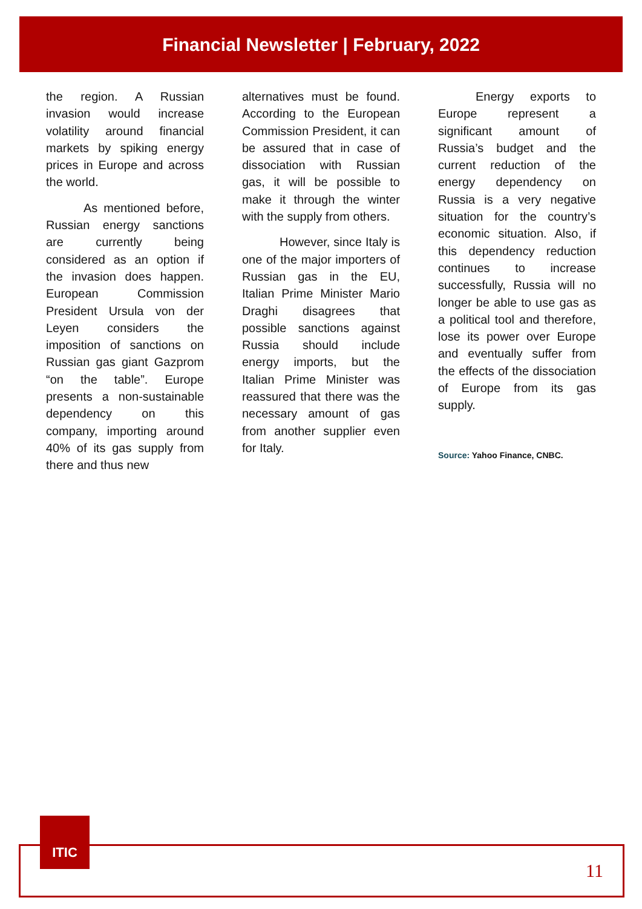Financial Newsletter | February, 2022
the region. A Russian invasion would increase volatility around financial markets by spiking energy prices in Europe and across the world.
As mentioned before, Russian energy sanctions are currently being considered as an option if the invasion does happen. European Commission President Ursula von der Leyen considers the imposition of sanctions on Russian gas giant Gazprom “on the table”. Europe presents a non-sustainable dependency on this company, importing around 40% of its gas supply from there and thus new
alternatives must be found. According to the European Commission President, it can be assured that in case of dissociation with Russian gas, it will be possible to make it through the winter with the supply from others.
However, since Italy is one of the major importers of Russian gas in the EU, Italian Prime Minister Mario Draghi disagrees that possible sanctions against Russia should include energy imports, but the Italian Prime Minister was reassured that there was the necessary amount of gas from another supplier even for Italy.
Energy exports to Europe represent a significant amount of Russia’s budget and the current reduction of the energy dependency on Russia is a very negative situation for the country’s economic situation. Also, if this dependency reduction continues to increase successfully, Russia will no longer be able to use gas as a political tool and therefore, lose its power over Europe and eventually suffer from the effects of the dissociation of Europe from its gas supply.
Source: Yahoo Finance, CNBC.
ITIC
11